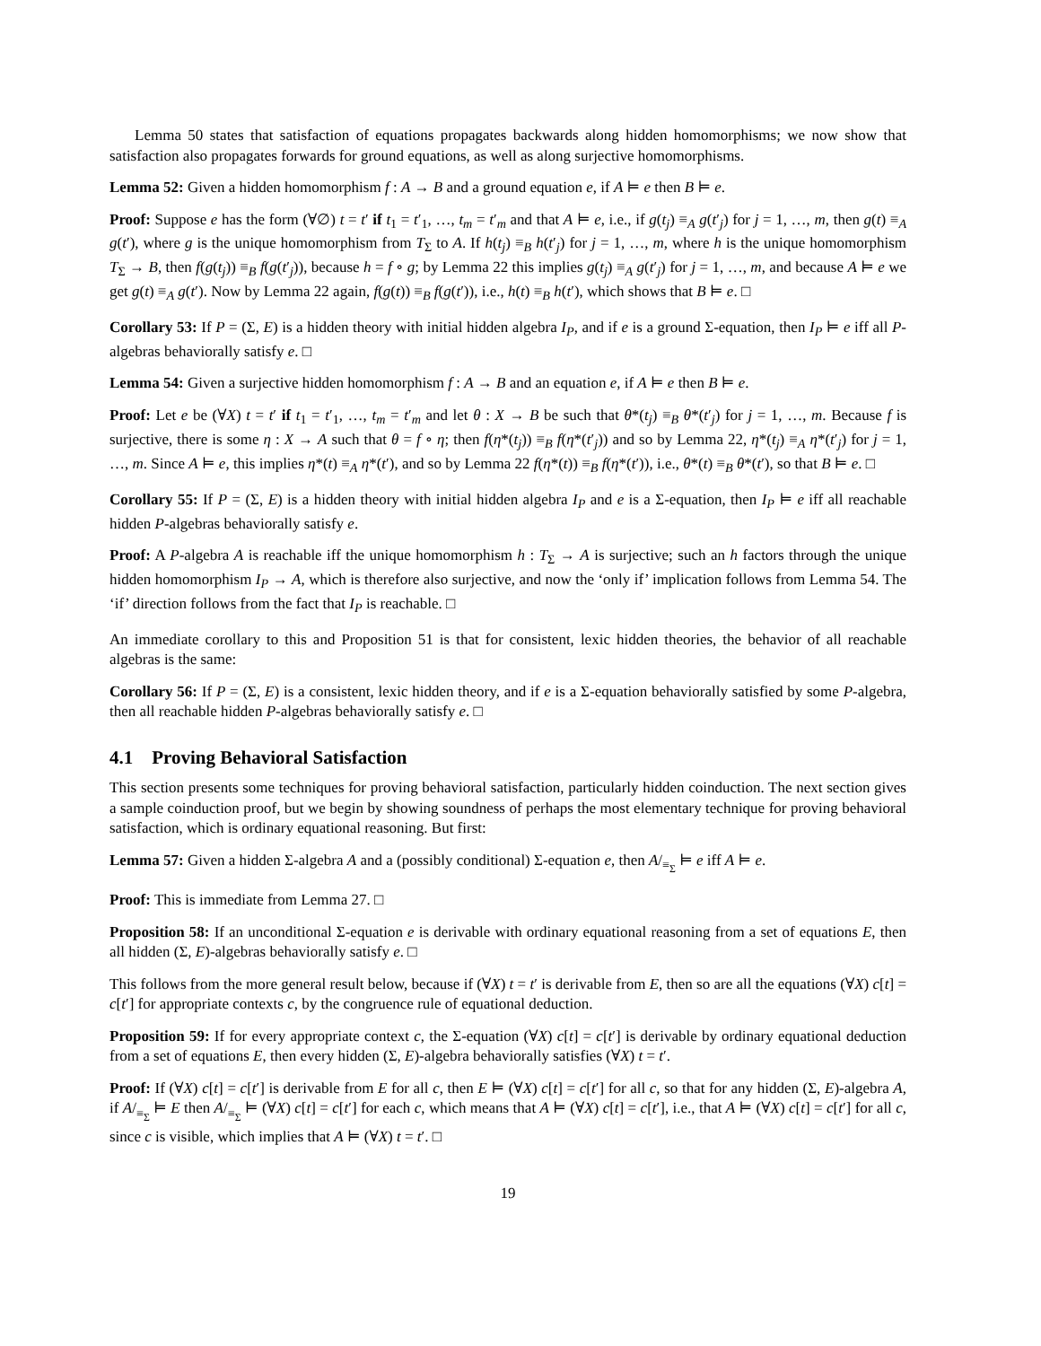Lemma 50 states that satisfaction of equations propagates backwards along hidden homomorphisms; we now show that satisfaction also propagates forwards for ground equations, as well as along surjective homomorphisms.
Lemma 52: Given a hidden homomorphism f : A → B and a ground equation e, if A ⊨ e then B ⊨ e.
Proof: Suppose e has the form (∀∅) t = t′ if t<sub>1</sub> = t′<sub>1</sub>, …, t<sub>m</sub> = t′<sub>m</sub> and that A ⊨ e, i.e., if g(t<sub>j</sub>) ≡<sub>A</sub> g(t′<sub>j</sub>) for j = 1, …, m, then g(t) ≡<sub>A</sub> g(t′), where g is the unique homomorphism from T<sub>Σ</sub> to A. If h(t<sub>j</sub>) ≡<sub>B</sub> h(t′<sub>j</sub>) for j = 1, …, m, where h is the unique homomorphism T<sub>Σ</sub> → B, then f(g(t<sub>j</sub>)) ≡<sub>B</sub> f(g(t′<sub>j</sub>)), because h = f ∘ g; by Lemma 22 this implies g(t<sub>j</sub>) ≡<sub>A</sub> g(t′<sub>j</sub>) for j = 1, …, m, and because A ⊨ e we get g(t) ≡<sub>A</sub> g(t′). Now by Lemma 22 again, f(g(t)) ≡<sub>B</sub> f(g(t′)), i.e., h(t) ≡<sub>B</sub> h(t′), which shows that B ⊨ e. □
Corollary 53: If P = (Σ, E) is a hidden theory with initial hidden algebra I<sub>P</sub>, and if e is a ground Σ-equation, then I<sub>P</sub> ⊨ e iff all P-algebras behaviorally satisfy e. □
Lemma 54: Given a surjective hidden homomorphism f : A → B and an equation e, if A ⊨ e then B ⊨ e.
Proof: Let e be (∀X) t = t′ if t<sub>1</sub> = t′<sub>1</sub>, …, t<sub>m</sub> = t′<sub>m</sub> and let θ : X → B be such that θ*(t<sub>j</sub>) ≡<sub>B</sub> θ*(t′<sub>j</sub>) for j = 1, …, m. Because f is surjective, there is some η : X → A such that θ = f ∘ η; then f(η*(t<sub>j</sub>)) ≡<sub>B</sub> f(η*(t′<sub>j</sub>)) and so by Lemma 22, η*(t<sub>j</sub>) ≡<sub>A</sub> η*(t′<sub>j</sub>) for j = 1, …, m. Since A ⊨ e, this implies η*(t) ≡<sub>A</sub> η*(t′), and so by Lemma 22 f(η*(t)) ≡<sub>B</sub> f(η*(t′)), i.e., θ*(t) ≡<sub>B</sub> θ*(t′), so that B ⊨ e. □
Corollary 55: If P = (Σ, E) is a hidden theory with initial hidden algebra I<sub>P</sub> and e is a Σ-equation, then I<sub>P</sub> ⊨ e iff all reachable hidden P-algebras behaviorally satisfy e.
Proof: A P-algebra A is reachable iff the unique homomorphism h : T<sub>Σ</sub> → A is surjective; such an h factors through the unique hidden homomorphism I<sub>P</sub> → A, which is therefore also surjective, and now the ‘only if’ implication follows from Lemma 54. The ‘if’ direction follows from the fact that I<sub>P</sub> is reachable. □
An immediate corollary to this and Proposition 51 is that for consistent, lexic hidden theories, the behavior of all reachable algebras is the same:
Corollary 56: If P = (Σ, E) is a consistent, lexic hidden theory, and if e is a Σ-equation behaviorally satisfied by some P-algebra, then all reachable hidden P-algebras behaviorally satisfy e. □
4.1 Proving Behavioral Satisfaction
This section presents some techniques for proving behavioral satisfaction, particularly hidden coinduction. The next section gives a sample coinduction proof, but we begin by showing soundness of perhaps the most elementary technique for proving behavioral satisfaction, which is ordinary equational reasoning. But first:
Lemma 57: Given a hidden Σ-algebra A and a (possibly conditional) Σ-equation e, then A/<sub>≡<sub>Σ</sub></sub> ⊨ e iff A ⊨ e.
Proof: This is immediate from Lemma 27. □
Proposition 58: If an unconditional Σ-equation e is derivable with ordinary equational reasoning from a set of equations E, then all hidden (Σ, E)-algebras behaviorally satisfy e. □
This follows from the more general result below, because if (∀X) t = t′ is derivable from E, then so are all the equations (∀X) c[t] = c[t′] for appropriate contexts c, by the congruence rule of equational deduction.
Proposition 59: If for every appropriate context c, the Σ-equation (∀X) c[t] = c[t′] is derivable by ordinary equational deduction from a set of equations E, then every hidden (Σ, E)-algebra behaviorally satisfies (∀X) t = t′.
Proof: If (∀X) c[t] = c[t′] is derivable from E for all c, then E ⊨ (∀X) c[t] = c[t′] for all c, so that for any hidden (Σ, E)-algebra A, if A/<sub>≡<sub>Σ</sub></sub> ⊨ E then A/<sub>≡<sub>Σ</sub></sub> ⊨ (∀X) c[t] = c[t′] for each c, which means that A ⊨ (∀X) c[t] = c[t′], i.e., that A ⊨ (∀X) c[t] = c[t′] for all c, since c is visible, which implies that A ⊨ (∀X) t = t′. □
19